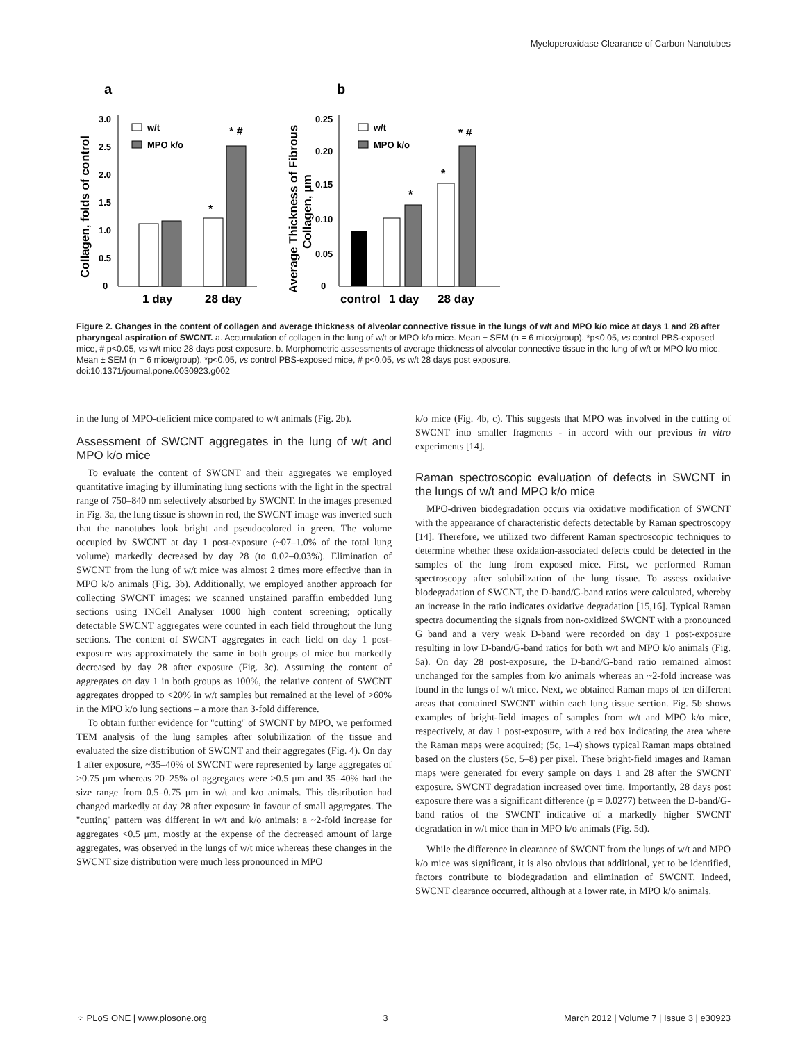Myeloperoxidase Clearance of Carbon Nanotubes
a
b
Collagen, folds of control
3.0
2.5
2.0
1.5
1.0
0.5
0
w/t
MPO k/o
*
* #
1 day
28 day
Average Thickness of Fibrous
Collagen, μm
0.25
0.20
0.15
0.10
0.05
0
w/t
MPO k/o
*
*
* #
control
1 day
28 day
Figure 2. Changes in the content of collagen and average thickness of alveolar connective tissue in the lungs of w/t and MPO k/o mice at days 1 and 28 after pharyngeal aspiration of SWCNT. a. Accumulation of collagen in the lung of w/t or MPO k/o mice. Mean ± SEM (n = 6 mice/group). *p<0.05, vs control PBS-exposed mice, # p<0.05, vs w/t mice 28 days post exposure. b. Morphometric assessments of average thickness of alveolar connective tissue in the lung of w/t or MPO k/o mice. Mean ± SEM (n = 6 mice/group). *p<0.05, vs control PBS-exposed mice, # p<0.05, vs w/t 28 days post exposure.
doi:10.1371/journal.pone.0030923.g002
in the lung of MPO-deficient mice compared to w/t animals (Fig. 2b).
Assessment of SWCNT aggregates in the lung of w/t and MPO k/o mice
To evaluate the content of SWCNT and their aggregates we employed quantitative imaging by illuminating lung sections with the light in the spectral range of 750–840 nm selectively absorbed by SWCNT. In the images presented in Fig. 3a, the lung tissue is shown in red, the SWCNT image was inverted such that the nanotubes look bright and pseudocolored in green. The volume occupied by SWCNT at day 1 post-exposure (~07–1.0% of the total lung volume) markedly decreased by day 28 (to 0.02–0.03%). Elimination of SWCNT from the lung of w/t mice was almost 2 times more effective than in MPO k/o animals (Fig. 3b). Additionally, we employed another approach for collecting SWCNT images: we scanned unstained paraffin embedded lung sections using INCell Analyser 1000 high content screening; optically detectable SWCNT aggregates were counted in each field throughout the lung sections. The content of SWCNT aggregates in each field on day 1 post-exposure was approximately the same in both groups of mice but markedly decreased by day 28 after exposure (Fig. 3c). Assuming the content of aggregates on day 1 in both groups as 100%, the relative content of SWCNT aggregates dropped to <20% in w/t samples but remained at the level of >60% in the MPO k/o lung sections – a more than 3-fold difference.
To obtain further evidence for ''cutting'' of SWCNT by MPO, we performed TEM analysis of the lung samples after solubilization of the tissue and evaluated the size distribution of SWCNT and their aggregates (Fig. 4). On day 1 after exposure, ~35–40% of SWCNT were represented by large aggregates of >0.75 μm whereas 20–25% of aggregates were >0.5 μm and 35–40% had the size range from 0.5–0.75 μm in w/t and k/o animals. This distribution had changed markedly at day 28 after exposure in favour of small aggregates. The ''cutting'' pattern was different in w/t and k/o animals: a ~2-fold increase for aggregates <0.5 μm, mostly at the expense of the decreased amount of large aggregates, was observed in the lungs of w/t mice whereas these changes in the SWCNT size distribution were much less pronounced in MPO
k/o mice (Fig. 4b, c). This suggests that MPO was involved in the cutting of SWCNT into smaller fragments - in accord with our previous in vitro experiments [14].
Raman spectroscopic evaluation of defects in SWCNT in the lungs of w/t and MPO k/o mice
MPO-driven biodegradation occurs via oxidative modification of SWCNT with the appearance of characteristic defects detectable by Raman spectroscopy [14]. Therefore, we utilized two different Raman spectroscopic techniques to determine whether these oxidation-associated defects could be detected in the samples of the lung from exposed mice. First, we performed Raman spectroscopy after solubilization of the lung tissue. To assess oxidative biodegradation of SWCNT, the D-band/G-band ratios were calculated, whereby an increase in the ratio indicates oxidative degradation [15,16]. Typical Raman spectra documenting the signals from non-oxidized SWCNT with a pronounced G band and a very weak D-band were recorded on day 1 post-exposure resulting in low D-band/G-band ratios for both w/t and MPO k/o animals (Fig. 5a). On day 28 post-exposure, the D-band/G-band ratio remained almost unchanged for the samples from k/o animals whereas an ~2-fold increase was found in the lungs of w/t mice. Next, we obtained Raman maps of ten different areas that contained SWCNT within each lung tissue section. Fig. 5b shows examples of bright-field images of samples from w/t and MPO k/o mice, respectively, at day 1 post-exposure, with a red box indicating the area where the Raman maps were acquired; (5c, 1–4) shows typical Raman maps obtained based on the clusters (5c, 5–8) per pixel. These bright-field images and Raman maps were generated for every sample on days 1 and 28 after the SWCNT exposure. SWCNT degradation increased over time. Importantly, 28 days post exposure there was a significant difference (p = 0.0277) between the D-band/G-band ratios of the SWCNT indicative of a markedly higher SWCNT degradation in w/t mice than in MPO k/o animals (Fig. 5d).
While the difference in clearance of SWCNT from the lungs of w/t and MPO k/o mice was significant, it is also obvious that additional, yet to be identified, factors contribute to biodegradation and elimination of SWCNT. Indeed, SWCNT clearance occurred, although at a lower rate, in MPO k/o animals.
⁘ PLoS ONE | www.plosone.org 3 March 2012 | Volume 7 | Issue 3 | e30923